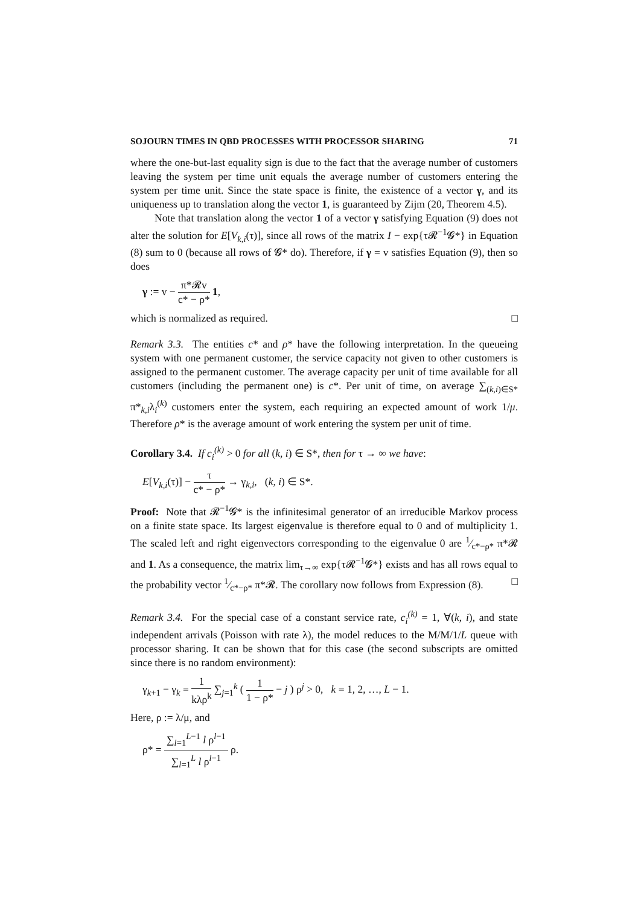SOJOURN TIMES IN QBD PROCESSES WITH PROCESSOR SHARING 71
where the one-but-last equality sign is due to the fact that the average number of customers leaving the system per time unit equals the average number of customers entering the system per time unit. Since the state space is finite, the existence of a vector γ, and its uniqueness up to translation along the vector 1, is guaranteed by Zijm (20, Theorem 4.5).
Note that translation along the vector 1 of a vector γ satisfying Equation (9) does not alter the solution for E[V<sub>k,i</sub>(τ)], since all rows of the matrix I − exp{τ𝓡<sup>−1</sup>𝓖*} in Equation (8) sum to 0 (because all rows of 𝓖* do). Therefore, if γ = v satisfies Equation (9), then so does
γ := v − π*𝓡v c* − ρ* 1,
which is normalized as required. □
Remark 3.3. The entities c* and ρ* have the following interpretation. In the queueing system with one permanent customer, the service capacity not given to other customers is assigned to the permanent customer. The average capacity per unit of time available for all customers (including the permanent one) is c*. Per unit of time, on average ∑<sub>(k,i)∈S*</sub> π*<sub>k,i</sub>λ<sub>i</sub><sup>(k)</sup> customers enter the system, each requiring an expected amount of work 1/μ. Therefore ρ* is the average amount of work entering the system per unit of time.
Corollary 3.4. If c<sub>i</sub><sup>(k)</sup> > 0 for all (k, i) ∈ S*, then for τ → ∞ we have:
E[V<sub>k,i</sub>(τ)] − τ c* − ρ* → γ<sub>k,i</sub>, (k, i) ∈ S*.
Proof: Note that 𝓡<sup>−1</sup>𝓖* is the infinitesimal generator of an irreducible Markov process on a finite state space. Its largest eigenvalue is therefore equal to 0 and of multiplicity 1. The scaled left and right eigenvectors corresponding to the eigenvalue 0 are 1⁄c*−ρ* π*𝓡 and 1. As a consequence, the matrix lim<sub>τ→∞</sub> exp{τ𝓡<sup>−1</sup>𝓖*} exists and has all rows equal to the probability vector 1⁄c*−ρ* π*𝓡. The corollary now follows from Expression (8). □
Remark 3.4. For the special case of a constant service rate, c<sub>i</sub><sup>(k)</sup> = 1, ∀(k, i), and state independent arrivals (Poisson with rate λ), the model reduces to the M/M/1/L queue with processor sharing. It can be shown that for this case (the second subscripts are omitted since there is no random environment):
γ<sub>k+1</sub> − γ<sub>k</sub> = 1 kλρ<sup>k</sup> ∑<sub>j=1</sub><sup>k</sup> ( 1 1 − ρ* − j ) ρ<sup>j</sup> > 0, k = 1, 2, …, L − 1.
Here, ρ := λ/μ, and
ρ* = ∑<sub>l=1</sub><sup>L−1</sup> l ρ<sup>l−1</sup> ∑<sub>l=1</sub><sup>L</sup> l ρ<sup>l−1</sup> ρ.